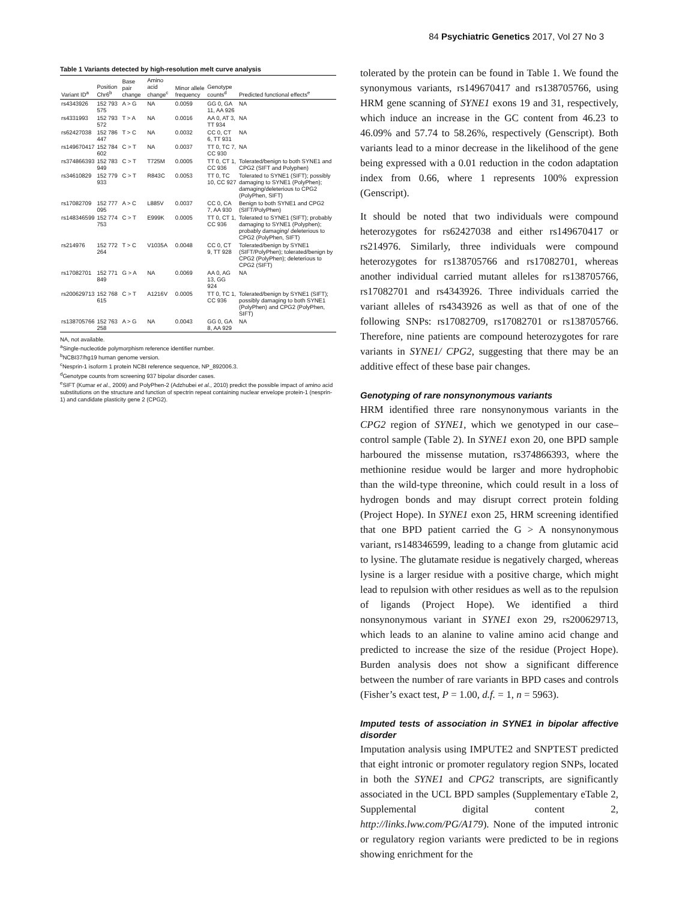84 Psychiatric Genetics 2017, Vol 27 No 3
Table 1 Variants detected by high-resolution melt curve analysis
| Variant ID<sup>a</sup> | Position Chr6<sup>b</sup> | Base pair change | Amino acid change<sup>c</sup> | Minor allele frequency | Genotype counts<sup>d</sup> | Predicted functional effects<sup>e</sup> |
| --- | --- | --- | --- | --- | --- | --- |
| rs4343926 | 152 793 575 | A > G | NA | 0.0059 | GG 0, GA 11, AA 926 | NA |
| rs4331993 | 152 793 572 | T > A | NA | 0.0016 | AA 0, AT 3, TT 934 | NA |
| rs62427038 | 152 786 447 | T > C | NA | 0.0032 | CC 0, CT 6, TT 931 | NA |
| rs149670417 | 152 784 602 | C > T | NA | 0.0037 | TT 0, TC 7, CC 930 | NA |
| rs374866393 | 152 783 949 | C > T | T725M | 0.0005 | TT 0, CT 1, CC 936 | Tolerated/benign to both SYNE1 and CPG2 (SIFT and Polyphen) |
| rs34610829 | 152 779 933 | C > T | R843C | 0.0053 | TT 0, TC 10, CC 927 | Tolerated to SYNE1 (SIFT); possibly damaging to SYNE1 (PolyPhen); damaging/deleterious to CPG2 (PolyPhen, SIFT) |
| rs17082709 | 152 777 095 | A > C | L885V | 0.0037 | CC 0, CA 7, AA 930 | Benign to both SYNE1 and CPG2 (SIFT/PolyPhen) |
| rs148346599 | 152 774 753 | C > T | E999K | 0.0005 | TT 0, CT 1, CC 936 | Tolerated to SYNE1 (SIFT); probably damaging to SYNE1 (Polyphen); probably damaging/ deleterious to CPG2 (PolyPhen, SIFT) |
| rs214976 | 152 772 264 | T > C | V1035A | 0.0048 | CC 0, CT 9, TT 928 | Tolerated/benign by SYNE1 (SIFT/PolyPhen); tolerated/benign by CPG2 (PolyPhen); deleterious to CPG2 (SIFT) |
| rs17082701 | 152 771 849 | G > A | NA | 0.0069 | AA 0, AG 13, GG 924 | NA |
| rs200629713 | 152 768 615 | C > T | A1216V | 0.0005 | TT 0, TC 1, CC 936 | Tolerated/benign by SYNE1 (SIFT); possibly damaging to both SYNE1 (PolyPhen) and CPG2 (PolyPhen, SIFT) |
| rs138705766 | 152 763 258 | A > G | NA | 0.0043 | GG 0, GA 8, AA 929 | NA |
NA, not available.
<sup>a</sup> Single-nucleotide polymorphism reference identifier number.
<sup>b</sup> NCBI37/hg19 human genome version.
<sup>c</sup> Nesprin-1 isoform 1 protein NCBI reference sequence, NP_892006.3.
<sup>d</sup> Genotype counts from screening 937 bipolar disorder cases.
<sup>e</sup> SIFT (Kumar et al., 2009) and PolyPhen-2 (Adzhubei et al., 2010) predict the possible impact of amino acid substitutions on the structure and function of spectrin repeat containing nuclear envelope protein-1 (nesprin-1) and candidate plasticity gene 2 (CPG2).
tolerated by the protein can be found in Table 1. We found the synonymous variants, rs149670417 and rs138705766, using HRM gene scanning of SYNE1 exons 19 and 31, respectively, which induce an increase in the GC content from 46.23 to 46.09% and 57.74 to 58.26%, respectively (Genscript). Both variants lead to a minor decrease in the likelihood of the gene being expressed with a 0.01 reduction in the codon adaptation index from 0.66, where 1 represents 100% expression (Genscript).
It should be noted that two individuals were compound heterozygotes for rs62427038 and either rs149670417 or rs214976. Similarly, three individuals were compound heterozygotes for rs138705766 and rs17082701, whereas another individual carried mutant alleles for rs138705766, rs17082701 and rs4343926. Three individuals carried the variant alleles of rs4343926 as well as that of one of the following SNPs: rs17082709, rs17082701 or rs138705766. Therefore, nine patients are compound heterozygotes for rare variants in SYNE1/ CPG2, suggesting that there may be an additive effect of these base pair changes.
Genotyping of rare nonsynonymous variants
HRM identified three rare nonsynonymous variants in the CPG2 region of SYNE1, which we genotyped in our case–control sample (Table 2). In SYNE1 exon 20, one BPD sample harboured the missense mutation, rs374866393, where the methionine residue would be larger and more hydrophobic than the wild-type threonine, which could result in a loss of hydrogen bonds and may disrupt correct protein folding (Project Hope). In SYNE1 exon 25, HRM screening identified that one BPD patient carried the G > A nonsynonymous variant, rs148346599, leading to a change from glutamic acid to lysine. The glutamate residue is negatively charged, whereas lysine is a larger residue with a positive charge, which might lead to repulsion with other residues as well as to the repulsion of ligands (Project Hope). We identified a third nonsynonymous variant in SYNE1 exon 29, rs200629713, which leads to an alanine to valine amino acid change and predicted to increase the size of the residue (Project Hope). Burden analysis does not show a significant difference between the number of rare variants in BPD cases and controls (Fisher’s exact test, P = 1.00, d.f. = 1, n = 5963).
Imputed tests of association in SYNE1 in bipolar affective disorder
Imputation analysis using IMPUTE2 and SNPTEST predicted that eight intronic or promoter regulatory region SNPs, located in both the SYNE1 and CPG2 transcripts, are significantly associated in the UCL BPD samples (Supplementary eTable 2, Supplemental digital content 2, http://links.lww.com/PG/A179). None of the imputed intronic or regulatory region variants were predicted to be in regions showing enrichment for the